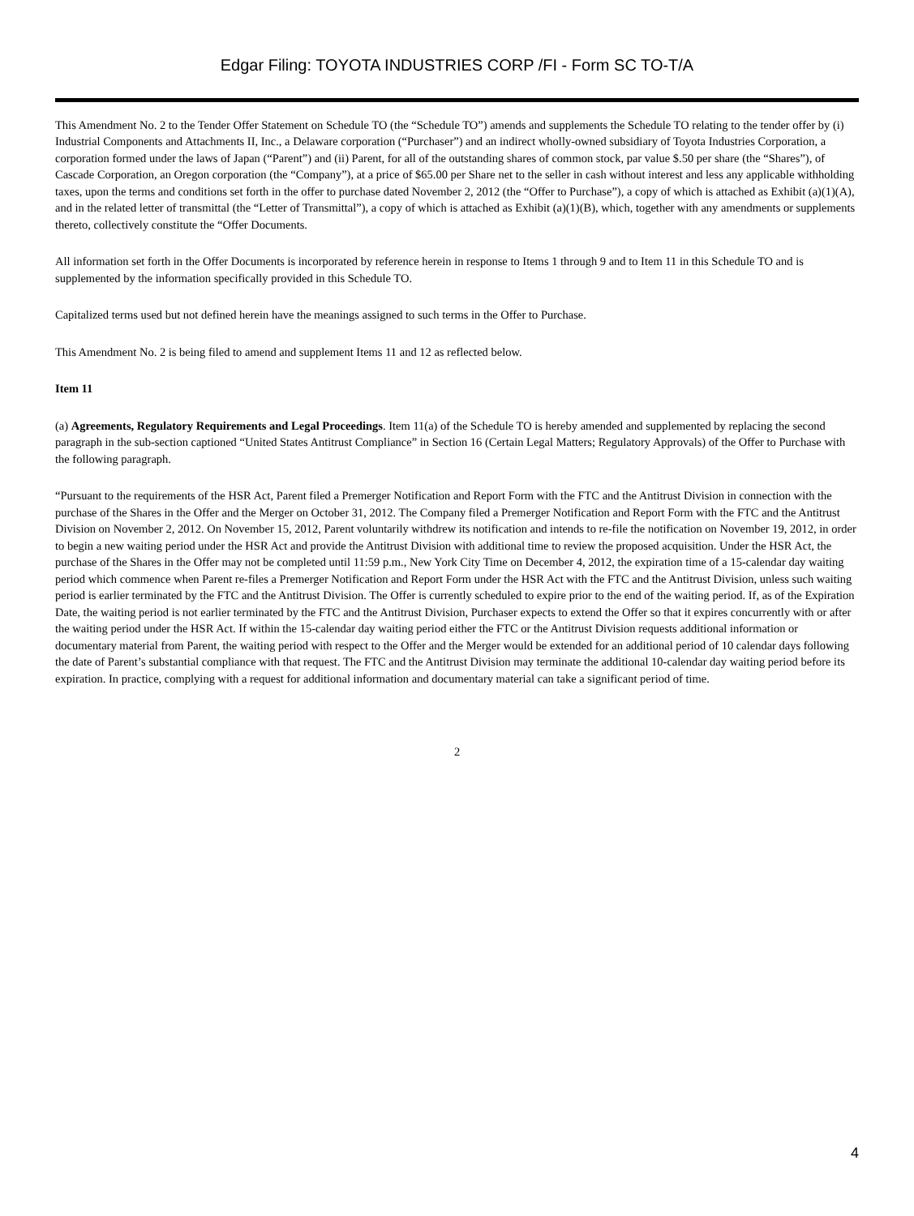Edgar Filing: TOYOTA INDUSTRIES CORP /FI - Form SC TO-T/A
This Amendment No. 2 to the Tender Offer Statement on Schedule TO (the “Schedule TO”) amends and supplements the Schedule TO relating to the tender offer by (i) Industrial Components and Attachments II, Inc., a Delaware corporation (“Purchaser”) and an indirect wholly-owned subsidiary of Toyota Industries Corporation, a corporation formed under the laws of Japan (“Parent”) and (ii) Parent, for all of the outstanding shares of common stock, par value $.50 per share (the “Shares”), of Cascade Corporation, an Oregon corporation (the “Company”), at a price of $65.00 per Share net to the seller in cash without interest and less any applicable withholding taxes, upon the terms and conditions set forth in the offer to purchase dated November 2, 2012 (the “Offer to Purchase”), a copy of which is attached as Exhibit (a)(1)(A), and in the related letter of transmittal (the “Letter of Transmittal”), a copy of which is attached as Exhibit (a)(1)(B), which, together with any amendments or supplements thereto, collectively constitute the “Offer Documents.
All information set forth in the Offer Documents is incorporated by reference herein in response to Items 1 through 9 and to Item 11 in this Schedule TO and is supplemented by the information specifically provided in this Schedule TO.
Capitalized terms used but not defined herein have the meanings assigned to such terms in the Offer to Purchase.
This Amendment No. 2 is being filed to amend and supplement Items 11 and 12 as reflected below.
Item 11
(a) Agreements, Regulatory Requirements and Legal Proceedings. Item 11(a) of the Schedule TO is hereby amended and supplemented by replacing the second paragraph in the sub-section captioned “United States Antitrust Compliance” in Section 16 (Certain Legal Matters; Regulatory Approvals) of the Offer to Purchase with the following paragraph.
“Pursuant to the requirements of the HSR Act, Parent filed a Premerger Notification and Report Form with the FTC and the Antitrust Division in connection with the purchase of the Shares in the Offer and the Merger on October 31, 2012. The Company filed a Premerger Notification and Report Form with the FTC and the Antitrust Division on November 2, 2012. On November 15, 2012, Parent voluntarily withdrew its notification and intends to re-file the notification on November 19, 2012, in order to begin a new waiting period under the HSR Act and provide the Antitrust Division with additional time to review the proposed acquisition. Under the HSR Act, the purchase of the Shares in the Offer may not be completed until 11:59 p.m., New York City Time on December 4, 2012, the expiration time of a 15-calendar day waiting period which commence when Parent re-files a Premerger Notification and Report Form under the HSR Act with the FTC and the Antitrust Division, unless such waiting period is earlier terminated by the FTC and the Antitrust Division. The Offer is currently scheduled to expire prior to the end of the waiting period. If, as of the Expiration Date, the waiting period is not earlier terminated by the FTC and the Antitrust Division, Purchaser expects to extend the Offer so that it expires concurrently with or after the waiting period under the HSR Act. If within the 15-calendar day waiting period either the FTC or the Antitrust Division requests additional information or documentary material from Parent, the waiting period with respect to the Offer and the Merger would be extended for an additional period of 10 calendar days following the date of Parent’s substantial compliance with that request. The FTC and the Antitrust Division may terminate the additional 10-calendar day waiting period before its expiration. In practice, complying with a request for additional information and documentary material can take a significant period of time.
2
4